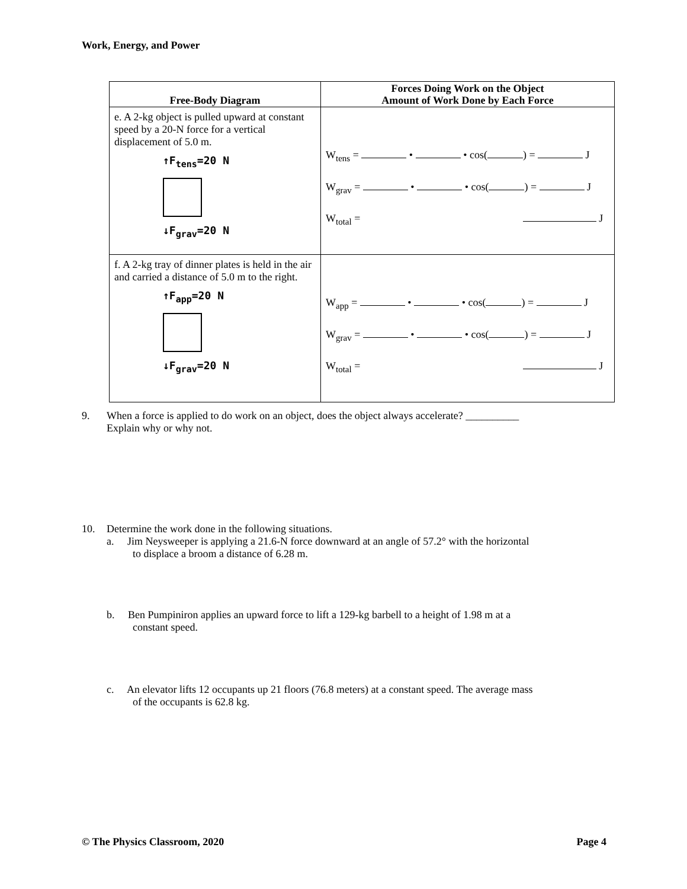Work, Energy, and Power
| Free-Body Diagram | Forces Doing Work on the Object Amount of Work Done by Each Force |
| --- | --- |
| e. A 2-kg object is pulled upward at constant speed by a 20-N force for a vertical displacement of 5.0 m. ↑F<sub>tens</sub>=20 N ↓F<sub>grav</sub>=20 N | W<sub>tens</sub> = • • cos( ) = J W<sub>grav</sub> = • • cos( ) = J W<sub>total</sub> = J |
| f. A 2-kg tray of dinner plates is held in the air and carried a distance of 5.0 m to the right. ↑F<sub>app</sub>=20 N ↓F<sub>grav</sub>=20 N | W<sub>app</sub> = • • cos( ) = J W<sub>grav</sub> = • • cos( ) = J W<sub>total</sub> = J |
9. When a force is applied to do work on an object, does the object always accelerate? __________
Explain why or why not.
10. Determine the work done in the following situations.
a. Jim Neysweeper is applying a 21.6-N force downward at an angle of 57.2° with the horizontal
to displace a broom a distance of 6.28 m.
b. Ben Pumpiniron applies an upward force to lift a 129-kg barbell to a height of 1.98 m at a
constant speed.
c. An elevator lifts 12 occupants up 21 floors (76.8 meters) at a constant speed. The average mass
of the occupants is 62.8 kg.
© The Physics Classroom, 2020 Page 4